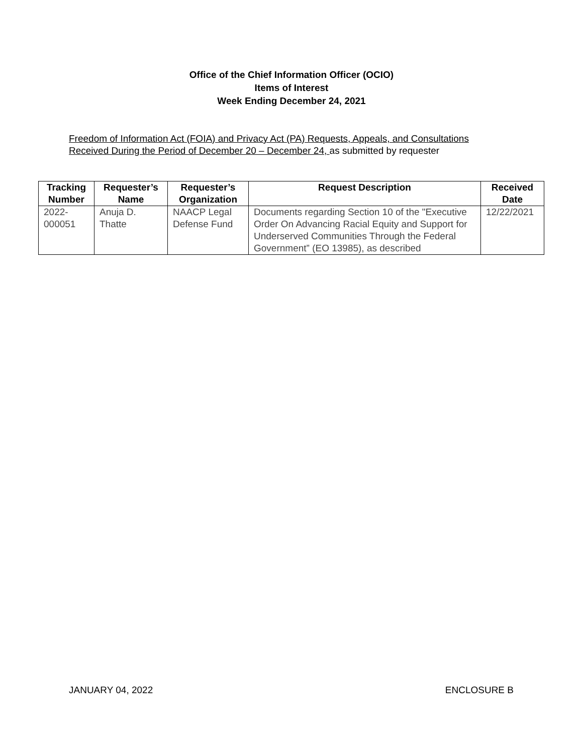Office of the Chief Information Officer (OCIO)
Items of Interest
Week Ending December 24, 2021
Freedom of Information Act (FOIA) and Privacy Act (PA) Requests, Appeals, and Consultations
Received During the Period of December 20 – December 24, as submitted by requester
| Tracking Number | Requester’s Name | Requester’s Organization | Request Description | Received Date |
| --- | --- | --- | --- | --- |
| 2022- 000051 | Anuja D. Thatte | NAACP Legal Defense Fund | Documents regarding Section 10 of the "Executive Order On Advancing Racial Equity and Support for Underserved Communities Through the Federal Government” (EO 13985), as described | 12/22/2021 |
JANUARY 04, 2022 ENCLOSURE B